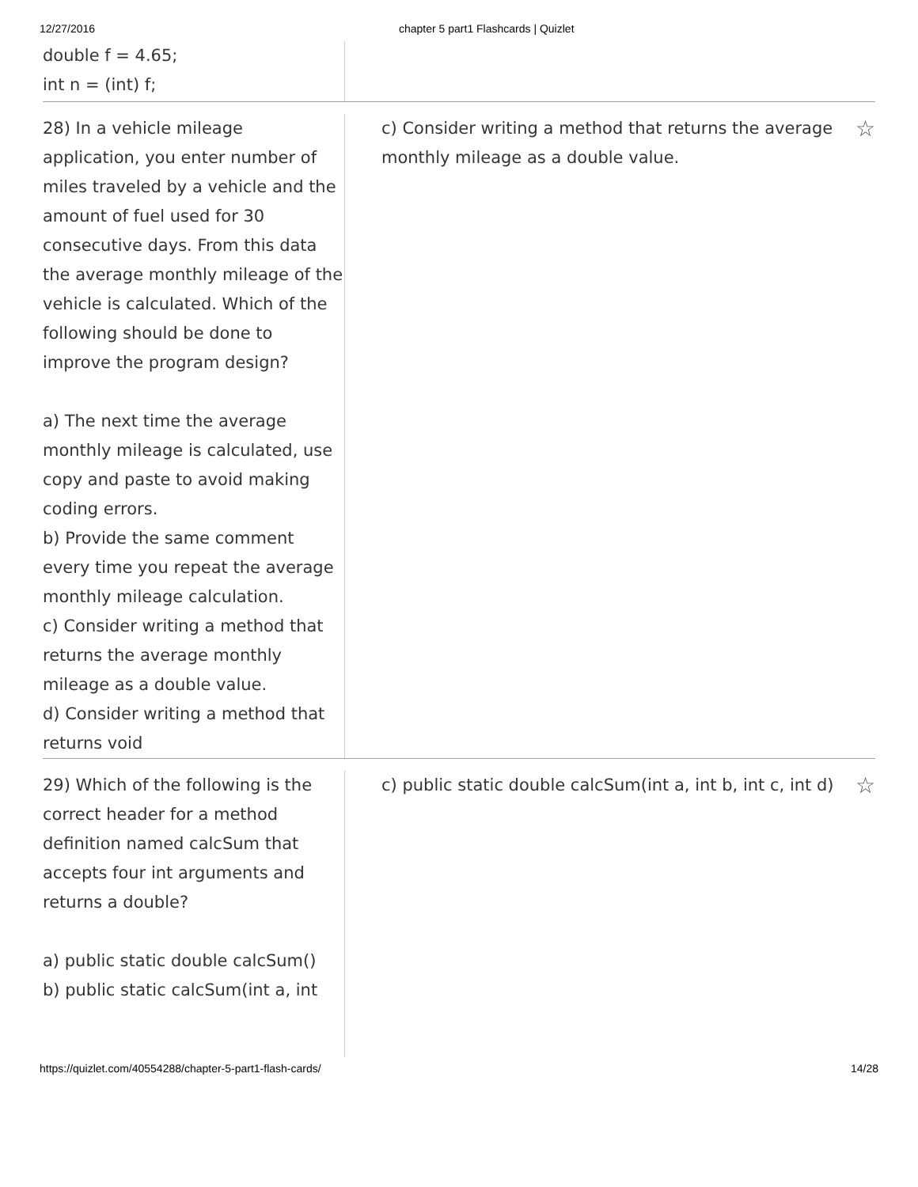12/27/2016 chapter 5 part1 Flashcards | Quizlet
double f = 4.65;
int n = (int) f;
28) In a vehicle mileage application, you enter number of miles traveled by a vehicle and the amount of fuel used for 30 consecutive days. From this data the average monthly mileage of the vehicle is calculated. Which of the following should be done to improve the program design?
a) The next time the average monthly mileage is calculated, use copy and paste to avoid making coding errors.
b) Provide the same comment every time you repeat the average monthly mileage calculation.
c) Consider writing a method that returns the average monthly mileage as a double value.
d) Consider writing a method that returns void
c) Consider writing a method that returns the average monthly mileage as a double value.
☆
29) Which of the following is the correct header for a method definition named calcSum that accepts four int arguments and returns a double?
a) public static double calcSum()
b) public static calcSum(int a, int
c) public static double calcSum(int a, int b, int c, int d)
☆
https://quizlet.com/40554288/chapter-5-part1-flash-cards/
14/28